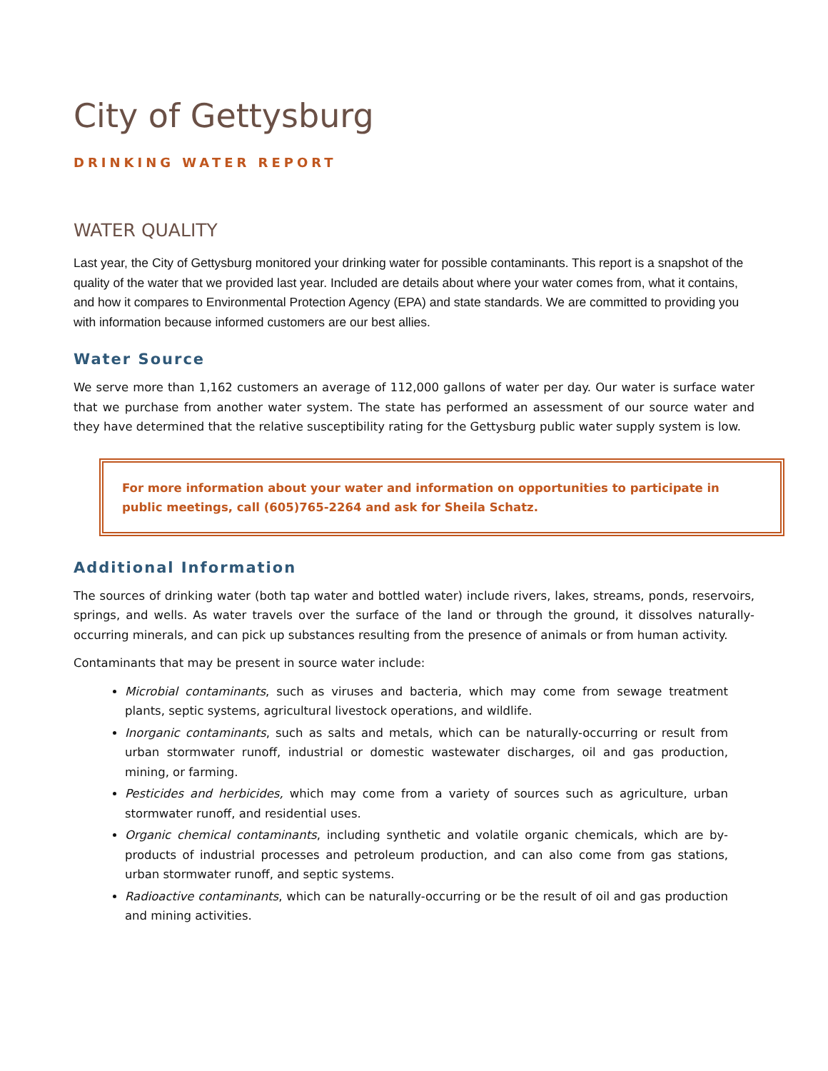City of Gettysburg
DRINKING WATER REPORT
WATER QUALITY
Last year, the City of Gettysburg monitored your drinking water for possible contaminants. This report is a snapshot of the quality of the water that we provided last year. Included are details about where your water comes from, what it contains, and how it compares to Environmental Protection Agency (EPA) and state standards. We are committed to providing you with information because informed customers are our best allies.
Water Source
We serve more than 1,162 customers an average of 112,000 gallons of water per day. Our water is surface water that we purchase from another water system. The state has performed an assessment of our source water and they have determined that the relative susceptibility rating for the Gettysburg public water supply system is low.
For more information about your water and information on opportunities to participate in public meetings, call (605)765-2264 and ask for Sheila Schatz.
Additional Information
The sources of drinking water (both tap water and bottled water) include rivers, lakes, streams, ponds, reservoirs, springs, and wells. As water travels over the surface of the land or through the ground, it dissolves naturally-occurring minerals, and can pick up substances resulting from the presence of animals or from human activity.
Contaminants that may be present in source water include:
Microbial contaminants, such as viruses and bacteria, which may come from sewage treatment plants, septic systems, agricultural livestock operations, and wildlife.
Inorganic contaminants, such as salts and metals, which can be naturally-occurring or result from urban stormwater runoff, industrial or domestic wastewater discharges, oil and gas production, mining, or farming.
Pesticides and herbicides, which may come from a variety of sources such as agriculture, urban stormwater runoff, and residential uses.
Organic chemical contaminants, including synthetic and volatile organic chemicals, which are by-products of industrial processes and petroleum production, and can also come from gas stations, urban stormwater runoff, and septic systems.
Radioactive contaminants, which can be naturally-occurring or be the result of oil and gas production and mining activities.